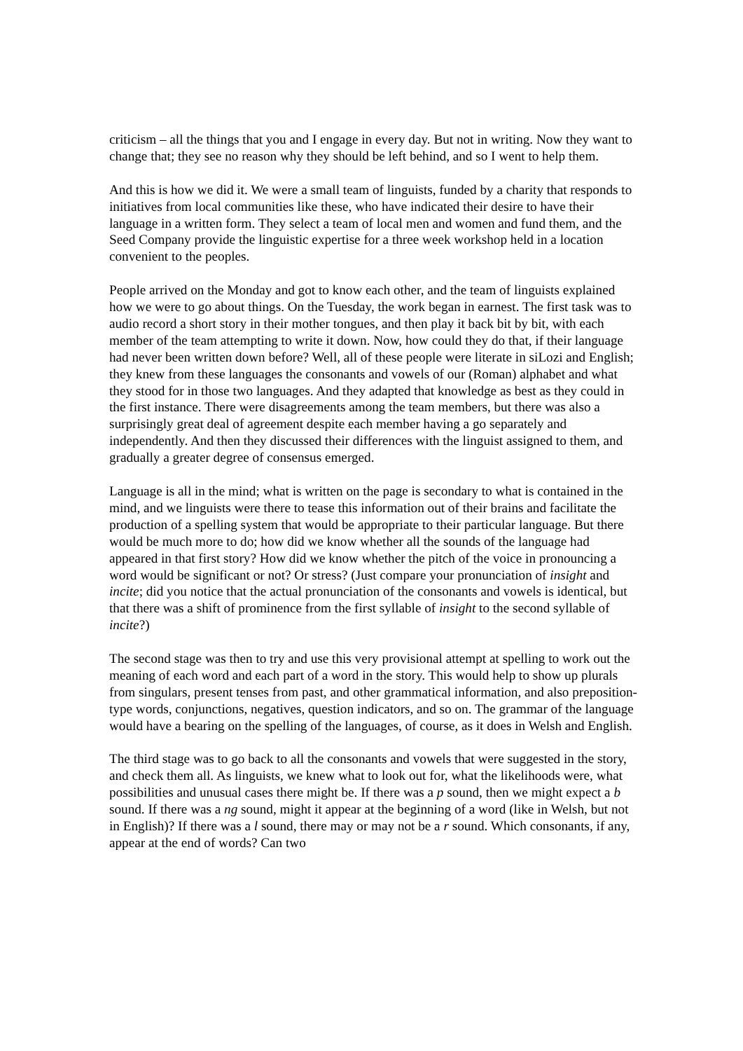criticism – all the things that you and I engage in every day. But not in writing. Now they want to change that; they see no reason why they should be left behind, and so I went to help them.
And this is how we did it. We were a small team of linguists, funded by a charity that responds to initiatives from local communities like these, who have indicated their desire to have their language in a written form. They select a team of local men and women and fund them, and the Seed Company provide the linguistic expertise for a three week workshop held in a location convenient to the peoples.
People arrived on the Monday and got to know each other, and the team of linguists explained how we were to go about things. On the Tuesday, the work began in earnest. The first task was to audio record a short story in their mother tongues, and then play it back bit by bit, with each member of the team attempting to write it down. Now, how could they do that, if their language had never been written down before? Well, all of these people were literate in siLozi and English; they knew from these languages the consonants and vowels of our (Roman) alphabet and what they stood for in those two languages. And they adapted that knowledge as best as they could in the first instance. There were disagreements among the team members, but there was also a surprisingly great deal of agreement despite each member having a go separately and independently. And then they discussed their differences with the linguist assigned to them, and gradually a greater degree of consensus emerged.
Language is all in the mind; what is written on the page is secondary to what is contained in the mind, and we linguists were there to tease this information out of their brains and facilitate the production of a spelling system that would be appropriate to their particular language. But there would be much more to do; how did we know whether all the sounds of the language had appeared in that first story? How did we know whether the pitch of the voice in pronouncing a word would be significant or not? Or stress? (Just compare your pronunciation of insight and incite; did you notice that the actual pronunciation of the consonants and vowels is identical, but that there was a shift of prominence from the first syllable of insight to the second syllable of incite?)
The second stage was then to try and use this very provisional attempt at spelling to work out the meaning of each word and each part of a word in the story. This would help to show up plurals from singulars, present tenses from past, and other grammatical information, and also preposition-type words, conjunctions, negatives, question indicators, and so on. The grammar of the language would have a bearing on the spelling of the languages, of course, as it does in Welsh and English.
The third stage was to go back to all the consonants and vowels that were suggested in the story, and check them all. As linguists, we knew what to look out for, what the likelihoods were, what possibilities and unusual cases there might be. If there was a p sound, then we might expect a b sound. If there was a ng sound, might it appear at the beginning of a word (like in Welsh, but not in English)? If there was a l sound, there may or may not be a r sound. Which consonants, if any, appear at the end of words? Can two